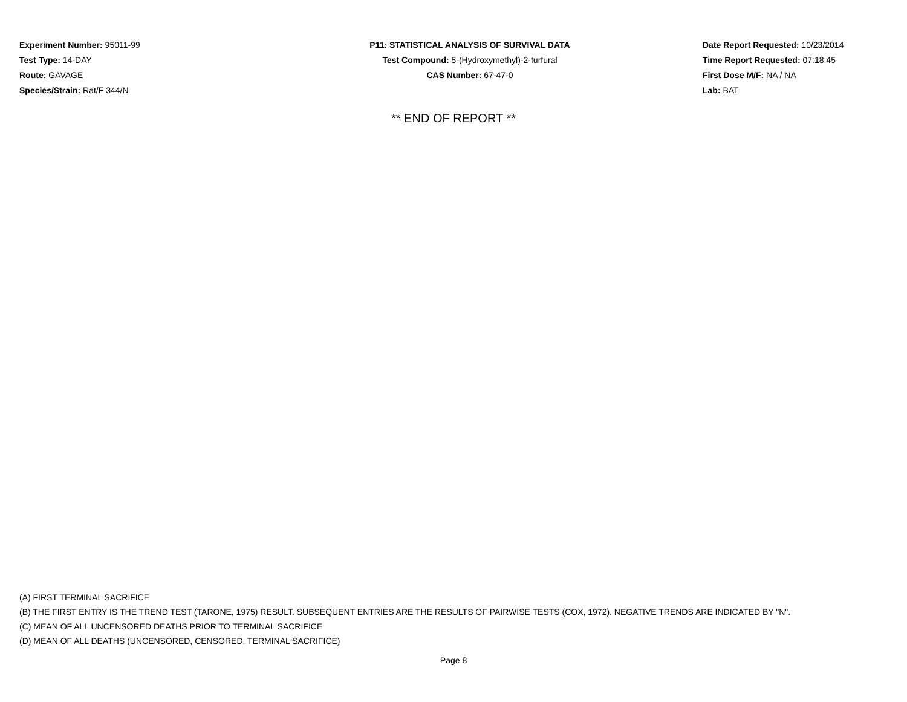Experiment Number: 95011-99
Test Type: 14-DAY
Route: GAVAGE
Species/Strain: Rat/F 344/N
P11: STATISTICAL ANALYSIS OF SURVIVAL DATA
Test Compound: 5-(Hydroxymethyl)-2-furfural
CAS Number: 67-47-0
Date Report Requested: 10/23/2014
Time Report Requested: 07:18:45
First Dose M/F: NA / NA
Lab: BAT
** END OF REPORT **
(A) FIRST TERMINAL SACRIFICE
(B) THE FIRST ENTRY IS THE TREND TEST (TARONE, 1975) RESULT. SUBSEQUENT ENTRIES ARE THE RESULTS OF PAIRWISE TESTS (COX, 1972). NEGATIVE TRENDS ARE INDICATED BY "N".
(C) MEAN OF ALL UNCENSORED DEATHS PRIOR TO TERMINAL SACRIFICE
(D) MEAN OF ALL DEATHS (UNCENSORED, CENSORED, TERMINAL SACRIFICE)
Page 8